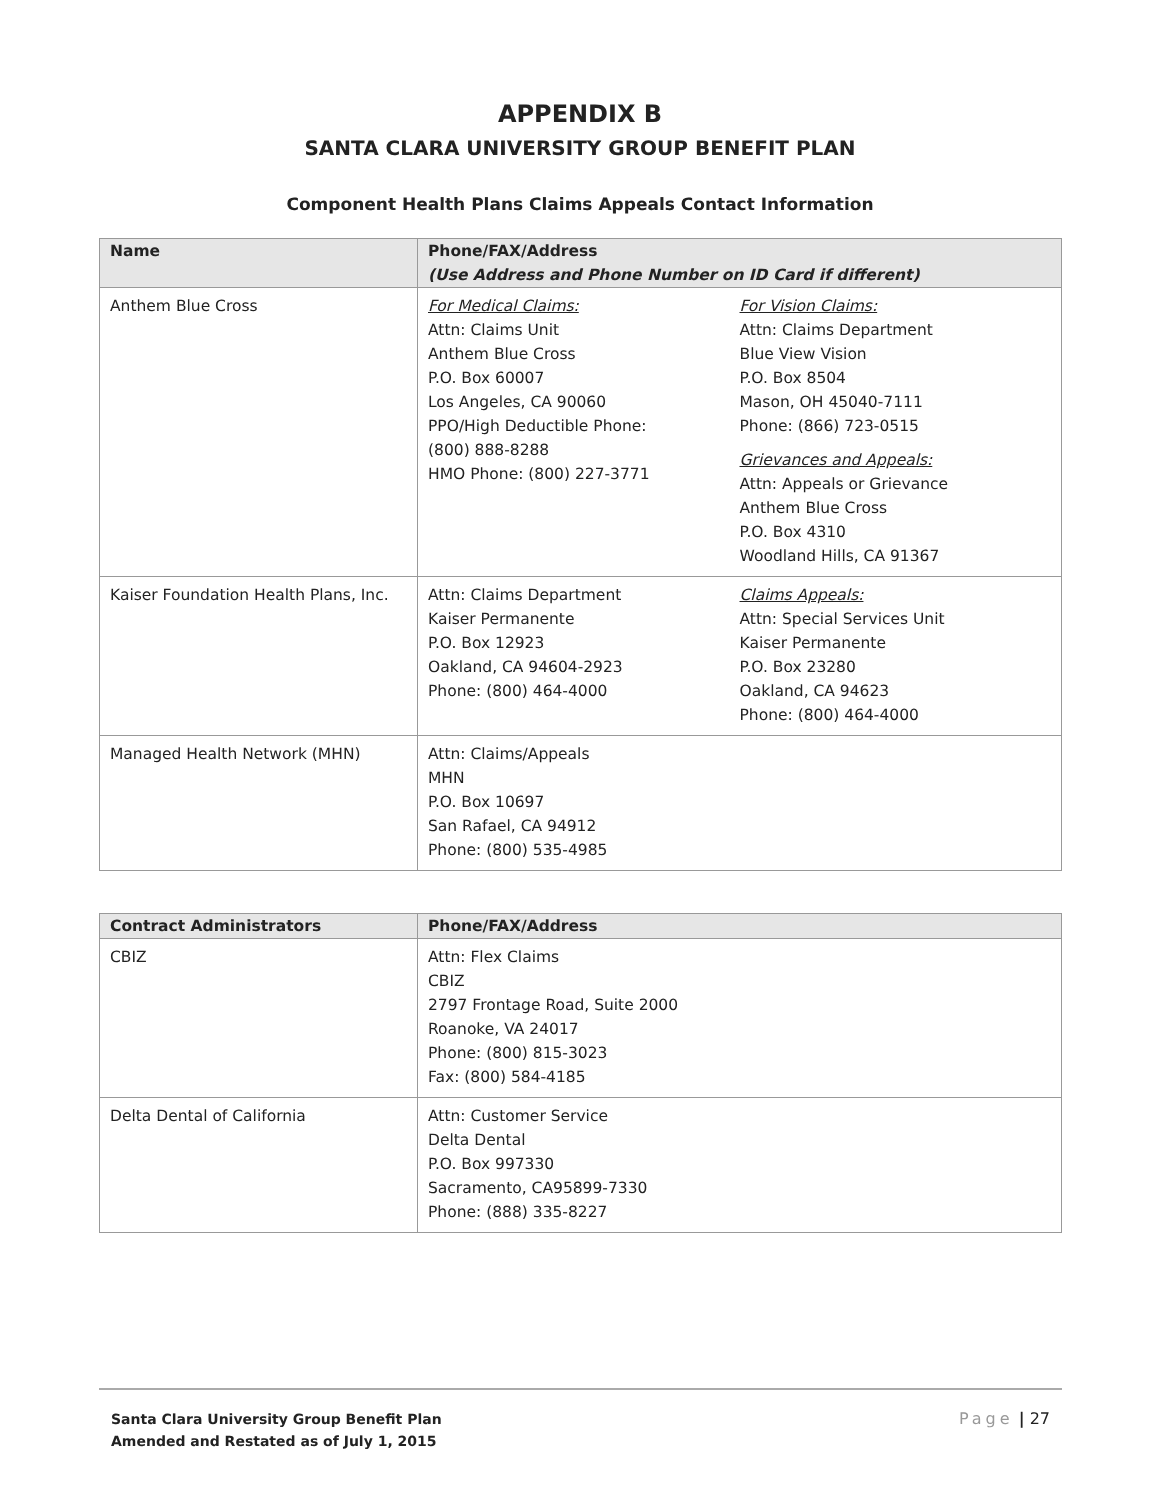APPENDIX B
SANTA CLARA UNIVERSITY GROUP BENEFIT PLAN
Component Health Plans Claims Appeals Contact Information
| Name | Phone/FAX/Address (Use Address and Phone Number on ID Card if different) |
| --- | --- |
| Anthem Blue Cross | For Medical Claims: Attn: Claims Unit Anthem Blue Cross P.O. Box 60007 Los Angeles, CA 90060 PPO/High Deductible Phone: (800) 888-8288 HMO Phone: (800) 227-3771 For Vision Claims: Attn: Claims Department Blue View Vision P.O. Box 8504 Mason, OH 45040-7111 Phone: (866) 723-0515 Grievances and Appeals: Attn: Appeals or Grievance Anthem Blue Cross P.O. Box 4310 Woodland Hills, CA 91367 |
| Kaiser Foundation Health Plans, Inc. | Attn: Claims Department Kaiser Permanente P.O. Box 12923 Oakland, CA 94604-2923 Phone: (800) 464-4000 Claims Appeals: Attn: Special Services Unit Kaiser Permanente P.O. Box 23280 Oakland, CA 94623 Phone: (800) 464-4000 |
| Managed Health Network (MHN) | Attn: Claims/Appeals MHN P.O. Box 10697 San Rafael, CA 94912 Phone: (800) 535-4985 |
| Contract Administrators | Phone/FAX/Address |
| --- | --- |
| CBIZ | Attn: Flex Claims CBIZ 2797 Frontage Road, Suite 2000 Roanoke, VA 24017 Phone: (800) 815-3023 Fax: (800) 584-4185 |
| Delta Dental of California | Attn: Customer Service Delta Dental P.O. Box 997330 Sacramento, CA95899-7330 Phone: (888) 335-8227 |
Santa Clara University Group Benefit Plan
Amended and Restated as of July 1, 2015
Page | 27